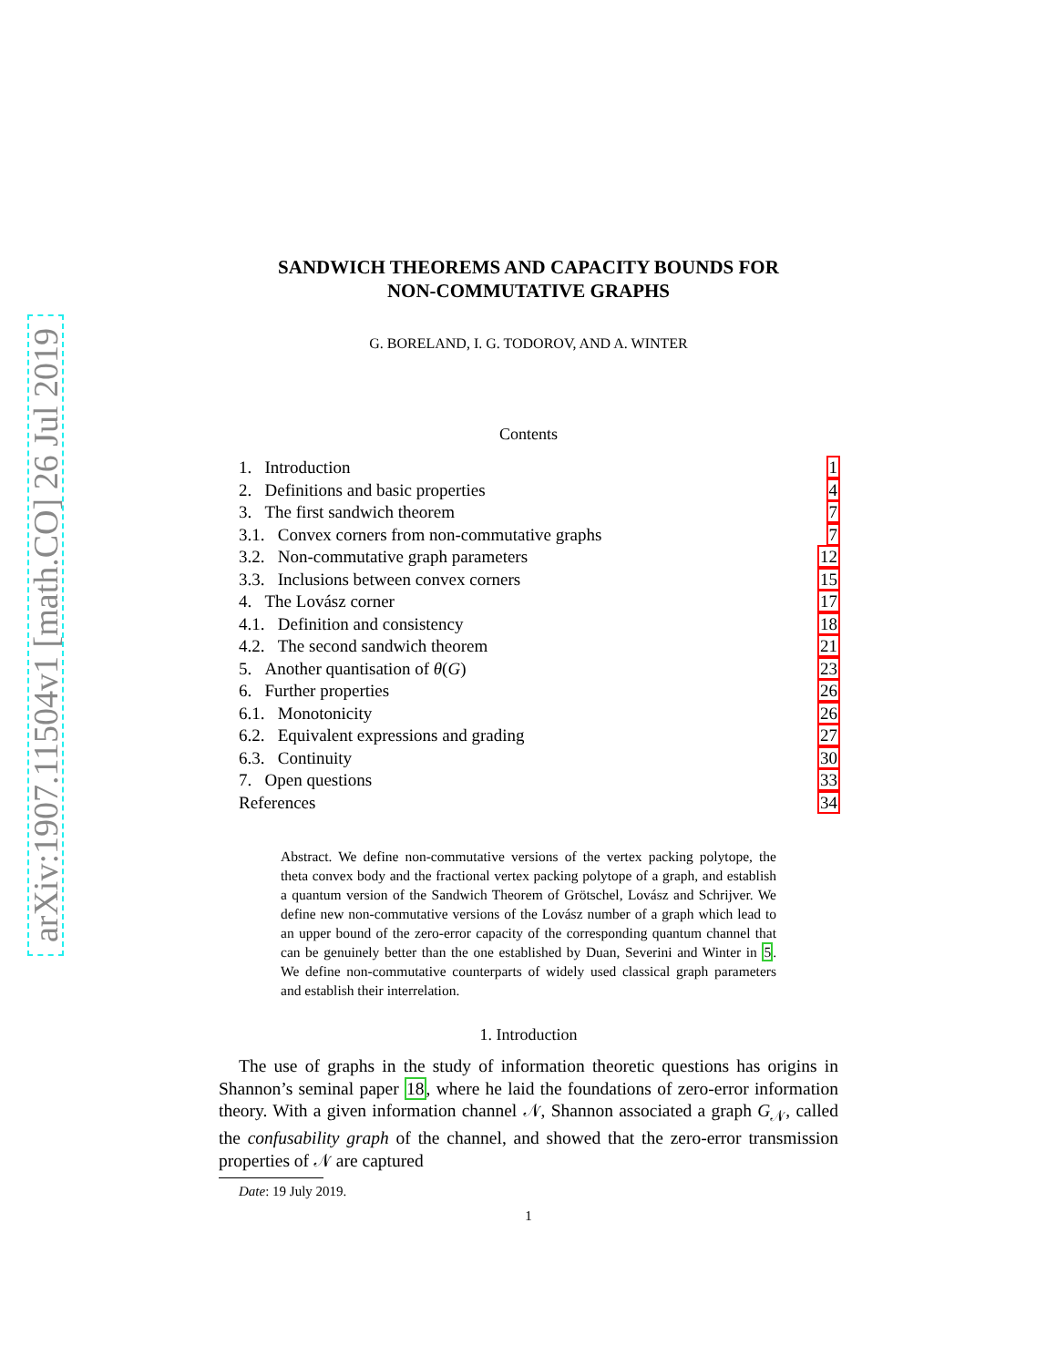arXiv:1907.11504v1 [math.CO] 26 Jul 2019
SANDWICH THEOREMS AND CAPACITY BOUNDS FOR
NON-COMMUTATIVE GRAPHS
G. BORELAND, I. G. TODOROV, AND A. WINTER
Contents
| 1. Introduction | 1 |
| 2. Definitions and basic properties | 4 |
| 3. The first sandwich theorem | 7 |
| 3.1. Convex corners from non-commutative graphs | 7 |
| 3.2. Non-commutative graph parameters | 12 |
| 3.3. Inclusions between convex corners | 15 |
| 4. The Lovász corner | 17 |
| 4.1. Definition and consistency | 18 |
| 4.2. The second sandwich theorem | 21 |
| 5. Another quantisation of θ ( G ) | 23 |
| 6. Further properties | 26 |
| 6.1. Monotonicity | 26 |
| 6.2. Equivalent expressions and grading | 27 |
| 6.3. Continuity | 30 |
| 7. Open questions | 33 |
| References | 34 |
Abstract. We define non-commutative versions of the vertex packing polytope, the theta convex body and the fractional vertex packing polytope of a graph, and establish a quantum version of the Sandwich Theorem of Grötschel, Lovász and Schrijver. We define new non-commutative versions of the Lovász number of a graph which lead to an upper bound of the zero-error capacity of the corresponding quantum channel that can be genuinely better than the one established by Duan, Severini and Winter in 5. We define non-commutative counterparts of widely used classical graph parameters and establish their interrelation.
1. Introduction
The use of graphs in the study of information theoretic questions has origins in Shannon’s seminal paper 18, where he laid the foundations of zero-error information theory. With a given information channel 𝒩, Shannon associated a graph G<sub>𝒩</sub>, called the confusability graph of the channel, and showed that the zero-error transmission properties of 𝒩 are captured
Date: 19 July 2019.
1